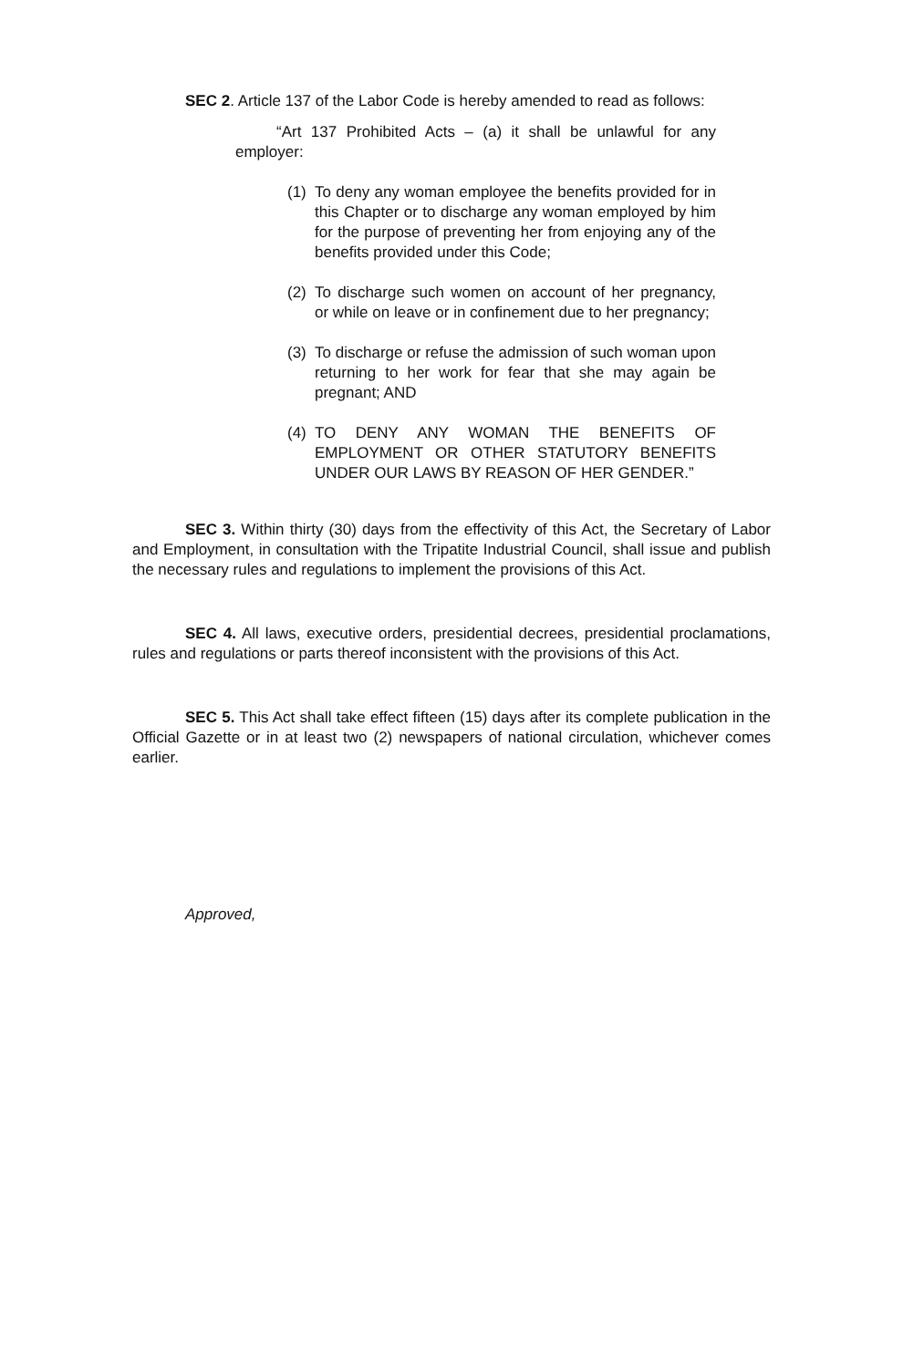SEC 2. Article 137 of the Labor Code is hereby amended to read as follows:
“Art 137 Prohibited Acts – (a) it shall be unlawful for any employer:
(1) To deny any woman employee the benefits provided for in this Chapter or to discharge any woman employed by him for the purpose of preventing her from enjoying any of the benefits provided under this Code;
(2) To discharge such women on account of her pregnancy, or while on leave or in confinement due to her pregnancy;
(3) To discharge or refuse the admission of such woman upon returning to her work for fear that she may again be pregnant; AND
(4) TO DENY ANY WOMAN THE BENEFITS OF EMPLOYMENT OR OTHER STATUTORY BENEFITS UNDER OUR LAWS BY REASON OF HER GENDER.”
SEC 3. Within thirty (30) days from the effectivity of this Act, the Secretary of Labor and Employment, in consultation with the Tripatite Industrial Council, shall issue and publish the necessary rules and regulations to implement the provisions of this Act.
SEC 4. All laws, executive orders, presidential decrees, presidential proclamations, rules and regulations or parts thereof inconsistent with the provisions of this Act.
SEC 5. This Act shall take effect fifteen (15) days after its complete publication in the Official Gazette or in at least two (2) newspapers of national circulation, whichever comes earlier.
Approved,